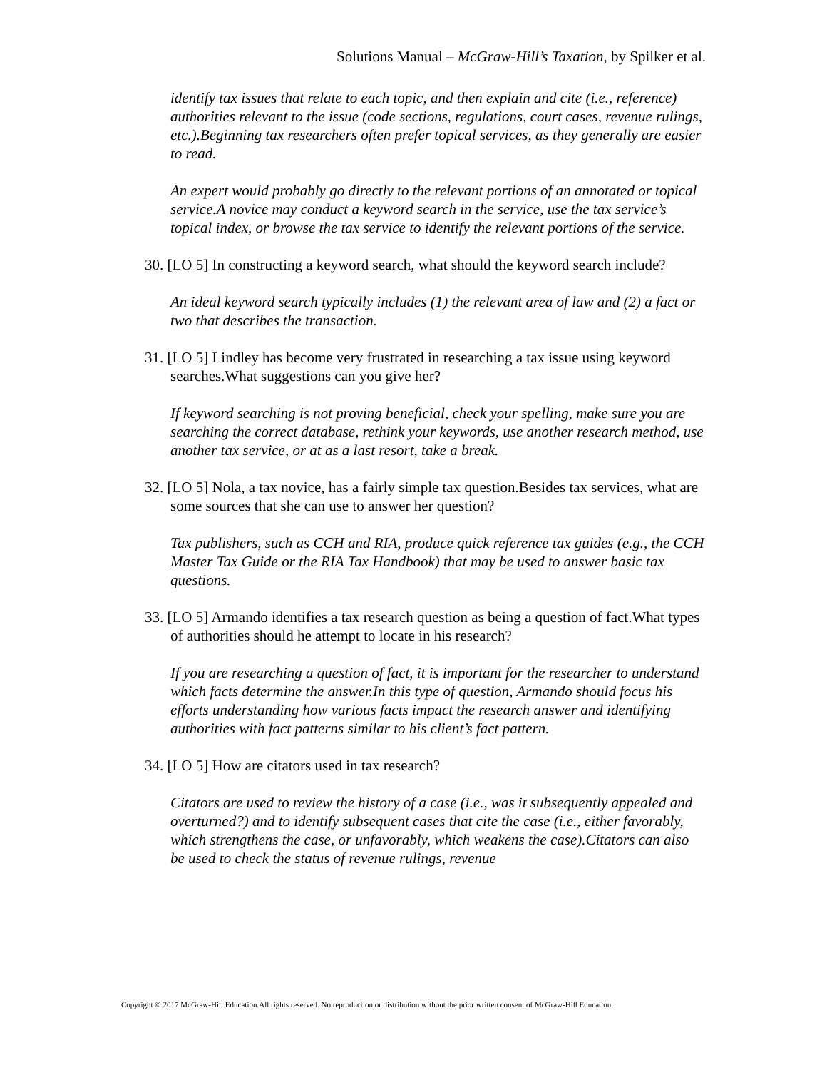Solutions Manual – McGraw-Hill’s Taxation, by Spilker et al.
identify tax issues that relate to each topic, and then explain and cite (i.e., reference) authorities relevant to the issue (code sections, regulations, court cases, revenue rulings, etc.).Beginning tax researchers often prefer topical services, as they generally are easier to read.
An expert would probably go directly to the relevant portions of an annotated or topical service.A novice may conduct a keyword search in the service, use the tax service’s topical index, or browse the tax service to identify the relevant portions of the service.
30. [LO 5] In constructing a keyword search, what should the keyword search include?
An ideal keyword search typically includes (1) the relevant area of law and (2) a fact or two that describes the transaction.
31. [LO 5] Lindley has become very frustrated in researching a tax issue using keyword searches.What suggestions can you give her?
If keyword searching is not proving beneficial, check your spelling, make sure you are searching the correct database, rethink your keywords, use another research method, use another tax service, or at as a last resort, take a break.
32. [LO 5] Nola, a tax novice, has a fairly simple tax question.Besides tax services, what are some sources that she can use to answer her question?
Tax publishers, such as CCH and RIA, produce quick reference tax guides (e.g., the CCH Master Tax Guide or the RIA Tax Handbook) that may be used to answer basic tax questions.
33. [LO 5] Armando identifies a tax research question as being a question of fact.What types of authorities should he attempt to locate in his research?
If you are researching a question of fact, it is important for the researcher to understand which facts determine the answer.In this type of question, Armando should focus his efforts understanding how various facts impact the research answer and identifying authorities with fact patterns similar to his client’s fact pattern.
34. [LO 5] How are citators used in tax research?
Citators are used to review the history of a case (i.e., was it subsequently appealed and overturned?) and to identify subsequent cases that cite the case (i.e., either favorably, which strengthens the case, or unfavorably, which weakens the case).Citators can also be used to check the status of revenue rulings, revenue
Copyright © 2017 McGraw-Hill Education.All rights reserved. No reproduction or distribution without the prior written consent of McGraw-Hill Education.